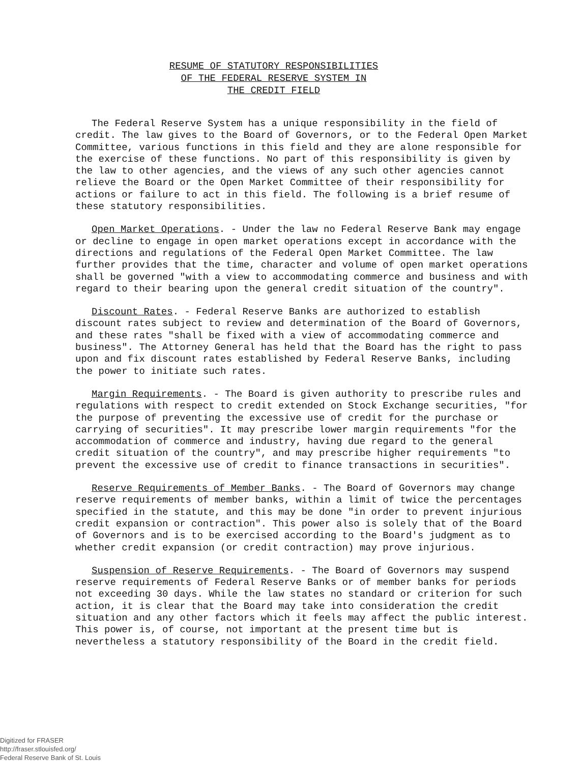RESUME OF STATUTORY RESPONSIBILITIES
OF THE FEDERAL RESERVE SYSTEM IN
THE CREDIT FIELD
The Federal Reserve System has a unique responsibility in the field of credit. The law gives to the Board of Governors, or to the Federal Open Market Committee, various functions in this field and they are alone responsible for the exercise of these functions. No part of this responsibility is given by the law to other agencies, and the views of any such other agencies cannot relieve the Board or the Open Market Committee of their responsibility for actions or failure to act in this field. The following is a brief resume of these statutory responsibilities.
Open Market Operations. - Under the law no Federal Reserve Bank may engage or decline to engage in open market operations except in accordance with the directions and regulations of the Federal Open Market Committee. The law further provides that the time, character and volume of open market operations shall be governed "with a view to accommodating commerce and business and with regard to their bearing upon the general credit situation of the country".
Discount Rates. - Federal Reserve Banks are authorized to establish discount rates subject to review and determination of the Board of Governors, and these rates "shall be fixed with a view of accommodating commerce and business". The Attorney General has held that the Board has the right to pass upon and fix discount rates established by Federal Reserve Banks, including the power to initiate such rates.
Margin Requirements. - The Board is given authority to prescribe rules and regulations with respect to credit extended on Stock Exchange securities, "for the purpose of preventing the excessive use of credit for the purchase or carrying of securities". It may prescribe lower margin requirements "for the accommodation of commerce and industry, having due regard to the general credit situation of the country", and may prescribe higher requirements "to prevent the excessive use of credit to finance transactions in securities".
Reserve Requirements of Member Banks. - The Board of Governors may change reserve requirements of member banks, within a limit of twice the percentages specified in the statute, and this may be done "in order to prevent injurious credit expansion or contraction". This power also is solely that of the Board of Governors and is to be exercised according to the Board's judgment as to whether credit expansion (or credit contraction) may prove injurious.
Suspension of Reserve Requirements. - The Board of Governors may suspend reserve requirements of Federal Reserve Banks or of member banks for periods not exceeding 30 days. While the law states no standard or criterion for such action, it is clear that the Board may take into consideration the credit situation and any other factors which it feels may affect the public interest. This power is, of course, not important at the present time but is nevertheless a statutory responsibility of the Board in the credit field.
Digitized for FRASER
http://fraser.stlouisfed.org/
Federal Reserve Bank of St. Louis